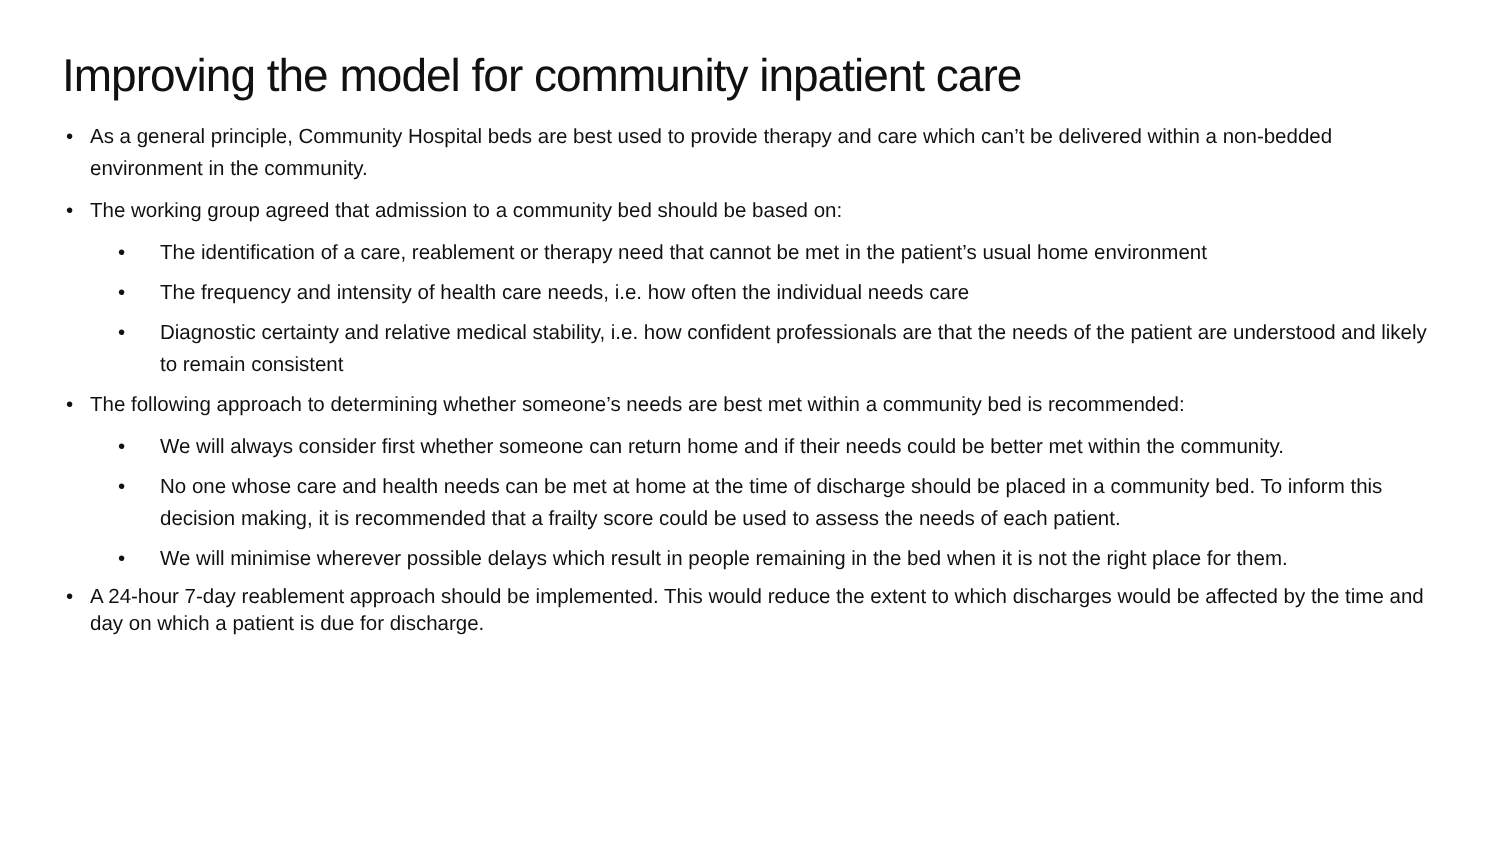Improving the model for community inpatient care
• As a general principle, Community Hospital beds are best used to provide therapy and care which can’t be delivered within a non-bedded environment in the community.
• The working group agreed that admission to a community bed should be based on:
• The identification of a care, reablement or therapy need that cannot be met in the patient’s usual home environment
• The frequency and intensity of health care needs, i.e. how often the individual needs care
• Diagnostic certainty and relative medical stability, i.e. how confident professionals are that the needs of the patient are understood and likely to remain consistent
• The following approach to determining whether someone’s needs are best met within a community bed is recommended:
• We will always consider first whether someone can return home and if their needs could be better met within the community.
• No one whose care and health needs can be met at home at the time of discharge should be placed in a community bed. To inform this decision making, it is recommended that a frailty score could be used to assess the needs of each patient.
• We will minimise wherever possible delays which result in people remaining in the bed when it is not the right place for them.
• A 24-hour 7-day reablement approach should be implemented. This would reduce the extent to which discharges would be affected by the time and day on which a patient is due for discharge.